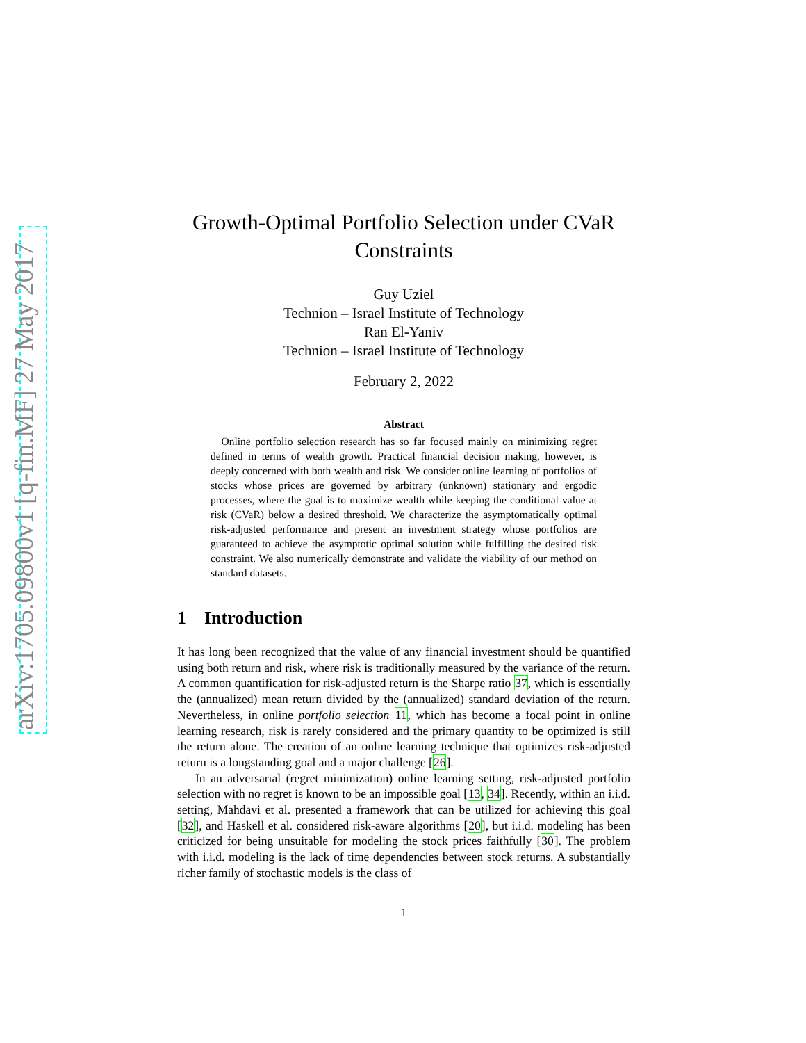arXiv:1705.09800v1 [q-fin.MF] 27 May 2017
Growth-Optimal Portfolio Selection under CVaR Constraints
Guy Uziel
Technion – Israel Institute of Technology
Ran El-Yaniv
Technion – Israel Institute of Technology
February 2, 2022
Abstract
 Online portfolio selection research has so far focused mainly on minimizing regret defined in terms of wealth growth. Practical financial decision making, however, is deeply concerned with both wealth and risk. We consider online learning of portfolios of stocks whose prices are governed by arbitrary (unknown) stationary and ergodic processes, where the goal is to maximize wealth while keeping the conditional value at risk (CVaR) below a desired threshold. We characterize the asymptomatically optimal risk-adjusted performance and present an investment strategy whose portfolios are guaranteed to achieve the asymptotic optimal solution while fulfilling the desired risk constraint. We also numerically demonstrate and validate the viability of our method on standard datasets.
1 Introduction
It has long been recognized that the value of any financial investment should be quantified using both return and risk, where risk is traditionally measured by the variance of the return. A common quantification for risk-adjusted return is the Sharpe ratio 37, which is essentially the (annualized) mean return divided by the (annualized) standard deviation of the return. Nevertheless, in online portfolio selection 11, which has become a focal point in online learning research, risk is rarely considered and the primary quantity to be optimized is still the return alone. The creation of an online learning technique that optimizes risk-adjusted return is a longstanding goal and a major challenge [26].
In an adversarial (regret minimization) online learning setting, risk-adjusted portfolio selection with no regret is known to be an impossible goal [13, 34]. Recently, within an i.i.d. setting, Mahdavi et al. presented a framework that can be utilized for achieving this goal [32], and Haskell et al. considered risk-aware algorithms [20], but i.i.d. modeling has been criticized for being unsuitable for modeling the stock prices faithfully [30]. The problem with i.i.d. modeling is the lack of time dependencies between stock returns. A substantially richer family of stochastic models is the class of
1